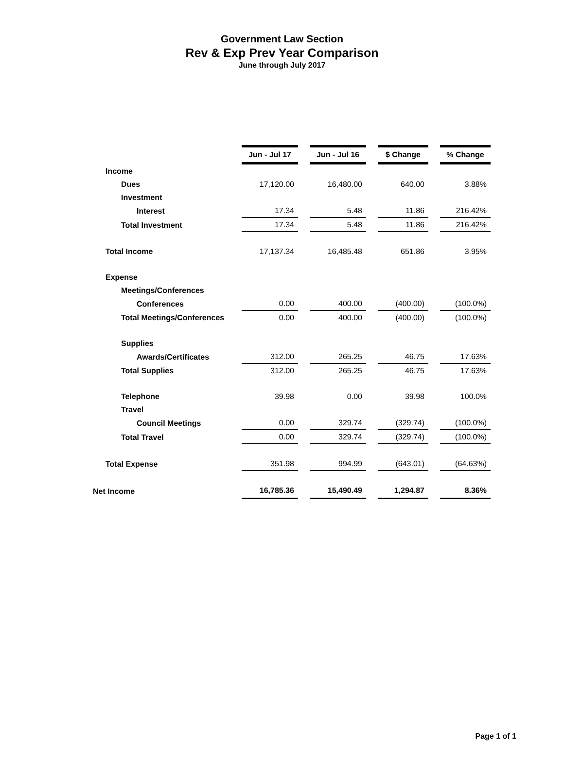Government Law Section
Rev & Exp Prev Year Comparison
June through July 2017
| | Jun - Jul 17 | | Jun - Jul 16 | | $ Change | | % Change |
| Income | | | | | | | |
| Dues | 17,120.00 | | 16,480.00 | | 640.00 | | 3.88% |
| Investment | | | | | | | |
| Interest | 17.34 | | 5.48 | | 11.86 | | 216.42% |
| Total Investment | 17.34 | | 5.48 | | 11.86 | | 216.42% |
| Total Income | 17,137.34 | | 16,485.48 | | 651.86 | | 3.95% |
| Expense | | | | | | | |
| Meetings/Conferences | | | | | | | |
| Conferences | 0.00 | | 400.00 | | (400.00) | | (100.0%) |
| Total Meetings/Conferences | 0.00 | | 400.00 | | (400.00) | | (100.0%) |
| Supplies | | | | | | | |
| Awards/Certificates | 312.00 | | 265.25 | | 46.75 | | 17.63% |
| Total Supplies | 312.00 | | 265.25 | | 46.75 | | 17.63% |
| Telephone | 39.98 | | 0.00 | | 39.98 | | 100.0% |
| Travel | | | | | | | |
| Council Meetings | 0.00 | | 329.74 | | (329.74) | | (100.0%) |
| Total Travel | 0.00 | | 329.74 | | (329.74) | | (100.0%) |
| Total Expense | 351.98 | | 994.99 | | (643.01) | | (64.63%) |
| Net Income | 16,785.36 | | 15,490.49 | | 1,294.87 | | 8.36% |
Page 1 of 1